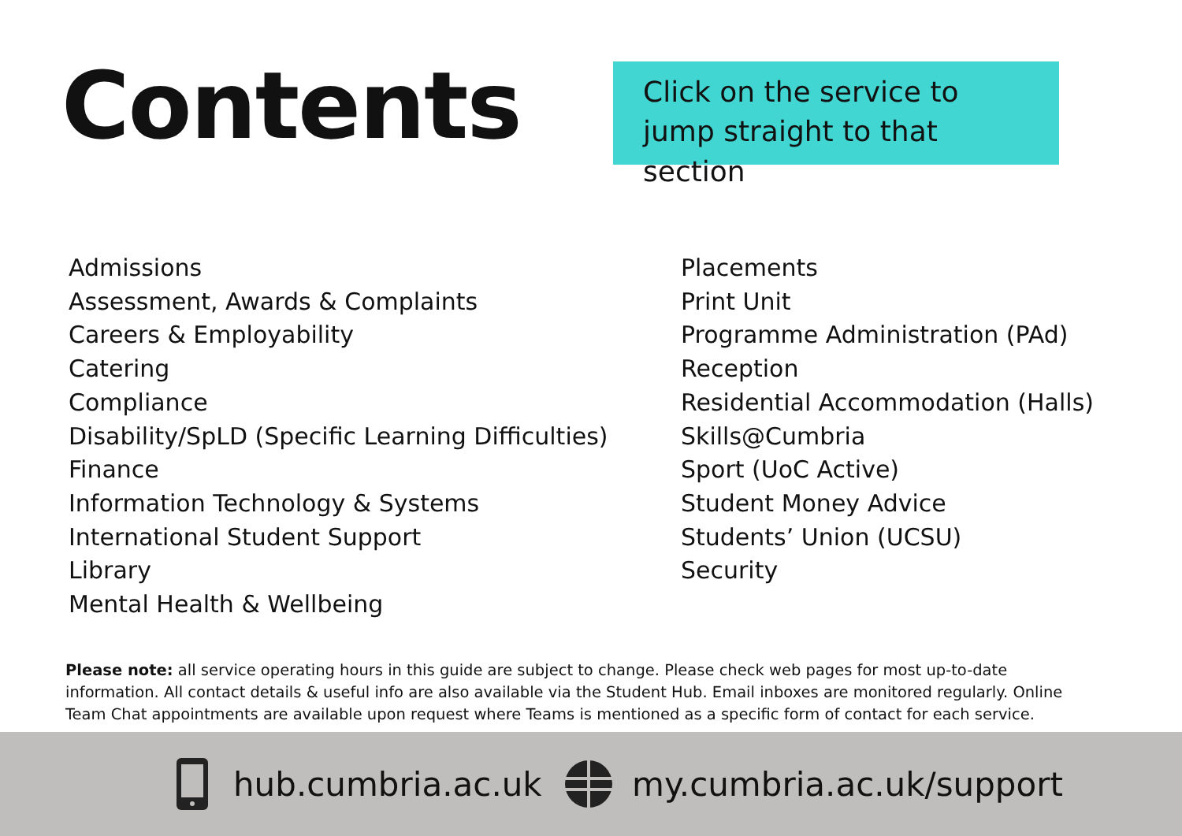Contents
Click on the service to jump straight to that section
Admissions
Assessment, Awards & Complaints
Careers & Employability
Catering
Compliance
Disability/SpLD (Specific Learning Difficulties)
Finance
Information Technology & Systems
International Student Support
Library
Mental Health & Wellbeing
Placements
Print Unit
Programme Administration (PAd)
Reception
Residential Accommodation (Halls)
Skills@Cumbria
Sport (UoC Active)
Student Money Advice
Students’ Union (UCSU)
Security
Please note: all service operating hours in this guide are subject to change. Please check web pages for most up-to-date information. All contact details & useful info are also available via the Student Hub. Email inboxes are monitored regularly. Online Team Chat appointments are available upon request where Teams is mentioned as a specific form of contact for each service.
hub.cumbria.ac.uk my.cumbria.ac.uk/support